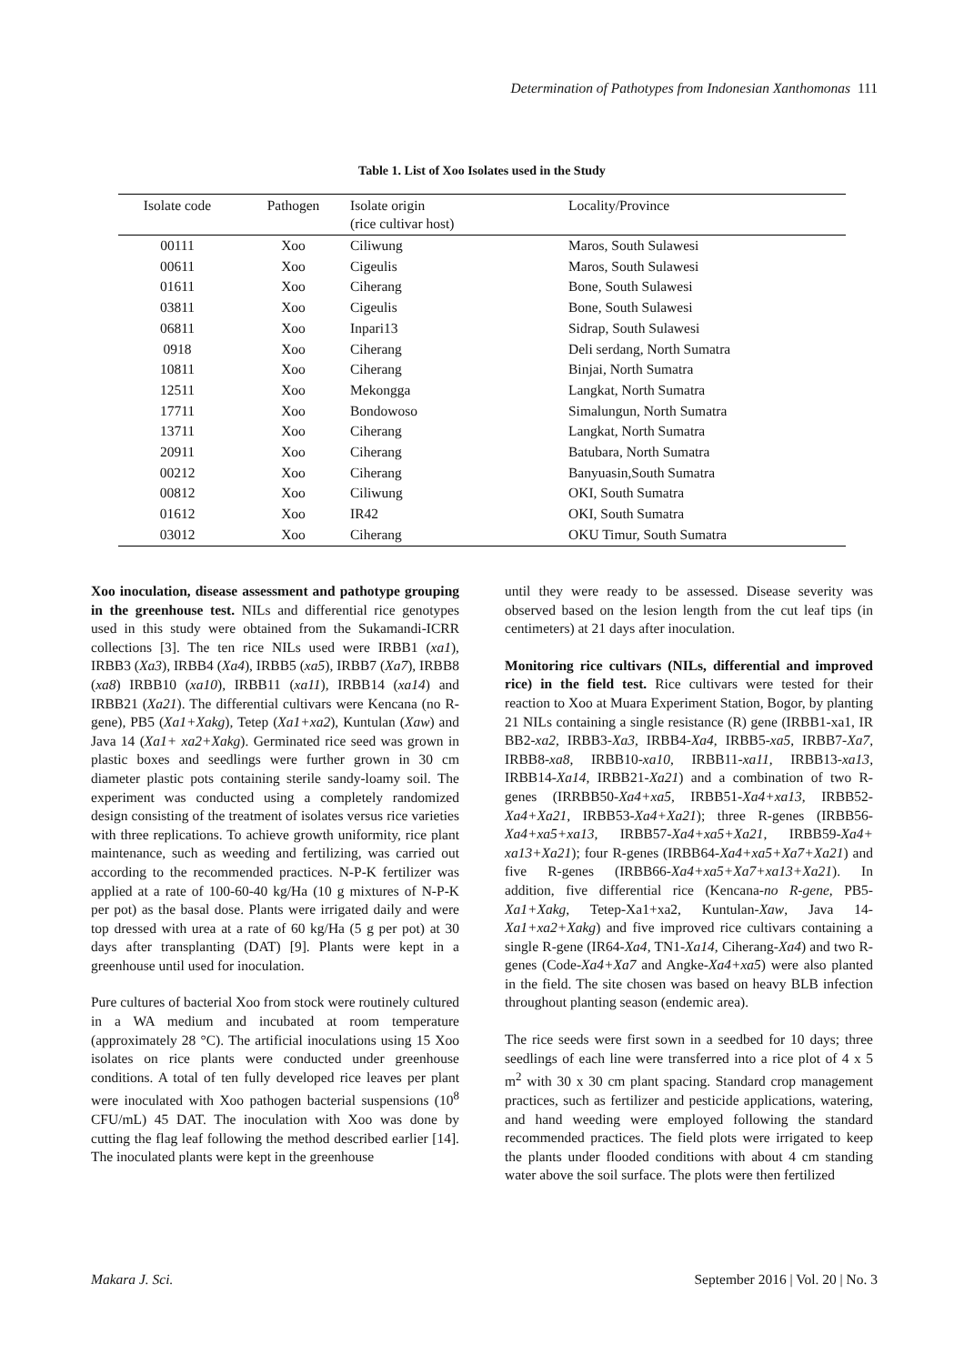Determination of Pathotypes from Indonesian Xanthomonas 111
Table 1. List of Xoo Isolates used in the Study
| Isolate code | Pathogen | Isolate origin (rice cultivar host) | Locality/Province |
| --- | --- | --- | --- |
| 00111 | Xoo | Ciliwung | Maros, South Sulawesi |
| 00611 | Xoo | Cigeulis | Maros, South Sulawesi |
| 01611 | Xoo | Ciherang | Bone, South Sulawesi |
| 03811 | Xoo | Cigeulis | Bone, South Sulawesi |
| 06811 | Xoo | Inpari13 | Sidrap, South Sulawesi |
| 0918 | Xoo | Ciherang | Deli serdang, North Sumatra |
| 10811 | Xoo | Ciherang | Binjai, North Sumatra |
| 12511 | Xoo | Mekongga | Langkat, North Sumatra |
| 17711 | Xoo | Bondowoso | Simalungun, North Sumatra |
| 13711 | Xoo | Ciherang | Langkat, North Sumatra |
| 20911 | Xoo | Ciherang | Batubara, North Sumatra |
| 00212 | Xoo | Ciherang | Banyuasin,South Sumatra |
| 00812 | Xoo | Ciliwung | OKI, South Sumatra |
| 01612 | Xoo | IR42 | OKI, South Sumatra |
| 03012 | Xoo | Ciherang | OKU Timur, South Sumatra |
Xoo inoculation, disease assessment and pathotype grouping in the greenhouse test. NILs and differential rice genotypes used in this study were obtained from the Sukamandi-ICRR collections [3]. The ten rice NILs used were IRBB1 (xa1), IRBB3 (Xa3), IRBB4 (Xa4), IRBB5 (xa5), IRBB7 (Xa7), IRBB8 (xa8) IRBB10 (xa10), IRBB11 (xa11), IRBB14 (xa14) and IRBB21 (Xa21). The differential cultivars were Kencana (no R-gene), PB5 (Xa1+Xakg), Tetep (Xa1+xa2), Kuntulan (Xaw) and Java 14 (Xa1+ xa2+Xakg). Germinated rice seed was grown in plastic boxes and seedlings were further grown in 30 cm diameter plastic pots containing sterile sandy-loamy soil. The experiment was conducted using a completely randomized design consisting of the treatment of isolates versus rice varieties with three replications. To achieve growth uniformity, rice plant maintenance, such as weeding and fertilizing, was carried out according to the recommended practices. N-P-K fertilizer was applied at a rate of 100-60-40 kg/Ha (10 g mixtures of N-P-K per pot) as the basal dose. Plants were irrigated daily and were top dressed with urea at a rate of 60 kg/Ha (5 g per pot) at 30 days after transplanting (DAT) [9]. Plants were kept in a greenhouse until used for inoculation.
Pure cultures of bacterial Xoo from stock were routinely cultured in a WA medium and incubated at room temperature (approximately 28 °C). The artificial inoculations using 15 Xoo isolates on rice plants were conducted under greenhouse conditions. A total of ten fully developed rice leaves per plant were inoculated with Xoo pathogen bacterial suspensions (10<sup>8</sup> CFU/mL) 45 DAT. The inoculation with Xoo was done by cutting the flag leaf following the method described earlier [14]. The inoculated plants were kept in the greenhouse
until they were ready to be assessed. Disease severity was observed based on the lesion length from the cut leaf tips (in centimeters) at 21 days after inoculation.
Monitoring rice cultivars (NILs, differential and improved rice) in the field test. Rice cultivars were tested for their reaction to Xoo at Muara Experiment Station, Bogor, by planting 21 NILs containing a single resistance (R) gene (IRBB1-xa1, IR BB2-xa2, IRBB3-Xa3, IRBB4-Xa4, IRBB5-xa5, IRBB7-Xa7, IRBB8-xa8, IRBB10-xa10, IRBB11-xa11, IRBB13-xa13, IRBB14-Xa14, IRBB21-Xa21) and a combination of two R-genes (IRRBB50-Xa4+xa5, IRBB51-Xa4+xa13, IRBB52-Xa4+Xa21, IRBB53-Xa4+Xa21); three R-genes (IRBB56-Xa4+xa5+xa13, IRBB57-Xa4+xa5+Xa21, IRBB59-Xa4+ xa13+Xa21); four R-genes (IRBB64-Xa4+xa5+Xa7+Xa21) and five R-genes (IRBB66-Xa4+xa5+Xa7+xa13+Xa21). In addition, five differential rice (Kencana-no R-gene, PB5-Xa1+Xakg, Tetep-Xa1+xa2, Kuntulan-Xaw, Java 14-Xa1+xa2+Xakg) and five improved rice cultivars containing a single R-gene (IR64-Xa4, TN1-Xa14, Ciherang-Xa4) and two R-genes (Code-Xa4+Xa7 and Angke-Xa4+xa5) were also planted in the field. The site chosen was based on heavy BLB infection throughout planting season (endemic area).
The rice seeds were first sown in a seedbed for 10 days; three seedlings of each line were transferred into a rice plot of 4 x 5 m<sup>2</sup> with 30 x 30 cm plant spacing. Standard crop management practices, such as fertilizer and pesticide applications, watering, and hand weeding were employed following the standard recommended practices. The field plots were irrigated to keep the plants under flooded conditions with about 4 cm standing water above the soil surface. The plots were then fertilized
Makara J. Sci.
September 2016 | Vol. 20 | No. 3